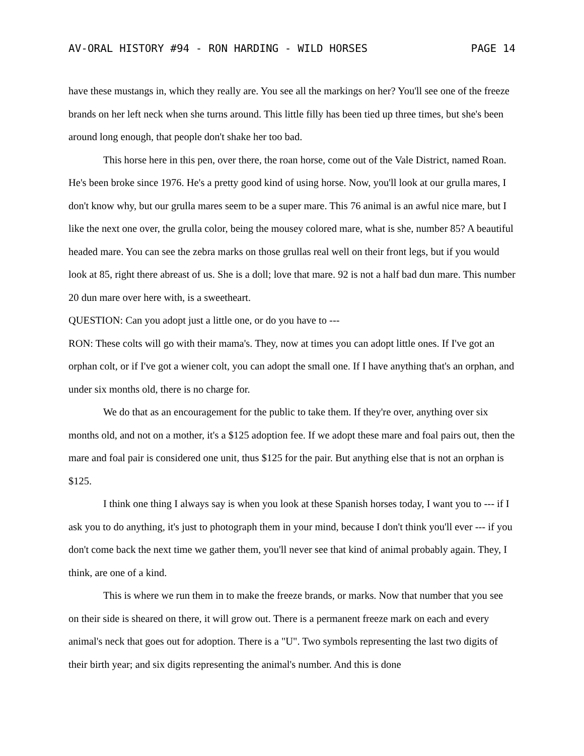AV-ORAL HISTORY #94 - RON HARDING - WILD HORSES PAGE 14
have these mustangs in, which they really are. You see all the markings on her? You'll see one of the freeze brands on her left neck when she turns around. This little filly has been tied up three times, but she's been around long enough, that people don't shake her too bad.
This horse here in this pen, over there, the roan horse, come out of the Vale District, named Roan. He's been broke since 1976. He's a pretty good kind of using horse. Now, you'll look at our grulla mares, I don't know why, but our grulla mares seem to be a super mare. This 76 animal is an awful nice mare, but I like the next one over, the grulla color, being the mousey colored mare, what is she, number 85? A beautiful headed mare. You can see the zebra marks on those grullas real well on their front legs, but if you would look at 85, right there abreast of us. She is a doll; love that mare. 92 is not a half bad dun mare. This number 20 dun mare over here with, is a sweetheart.
QUESTION: Can you adopt just a little one, or do you have to ---
RON: These colts will go with their mama's. They, now at times you can adopt little ones. If I've got an orphan colt, or if I've got a wiener colt, you can adopt the small one. If I have anything that's an orphan, and under six months old, there is no charge for.
We do that as an encouragement for the public to take them. If they're over, anything over six months old, and not on a mother, it's a $125 adoption fee. If we adopt these mare and foal pairs out, then the mare and foal pair is considered one unit, thus $125 for the pair. But anything else that is not an orphan is $125.
I think one thing I always say is when you look at these Spanish horses today, I want you to --- if I ask you to do anything, it's just to photograph them in your mind, because I don't think you'll ever --- if you don't come back the next time we gather them, you'll never see that kind of animal probably again. They, I think, are one of a kind.
This is where we run them in to make the freeze brands, or marks. Now that number that you see on their side is sheared on there, it will grow out. There is a permanent freeze mark on each and every animal's neck that goes out for adoption. There is a "U". Two symbols representing the last two digits of their birth year; and six digits representing the animal's number. And this is done